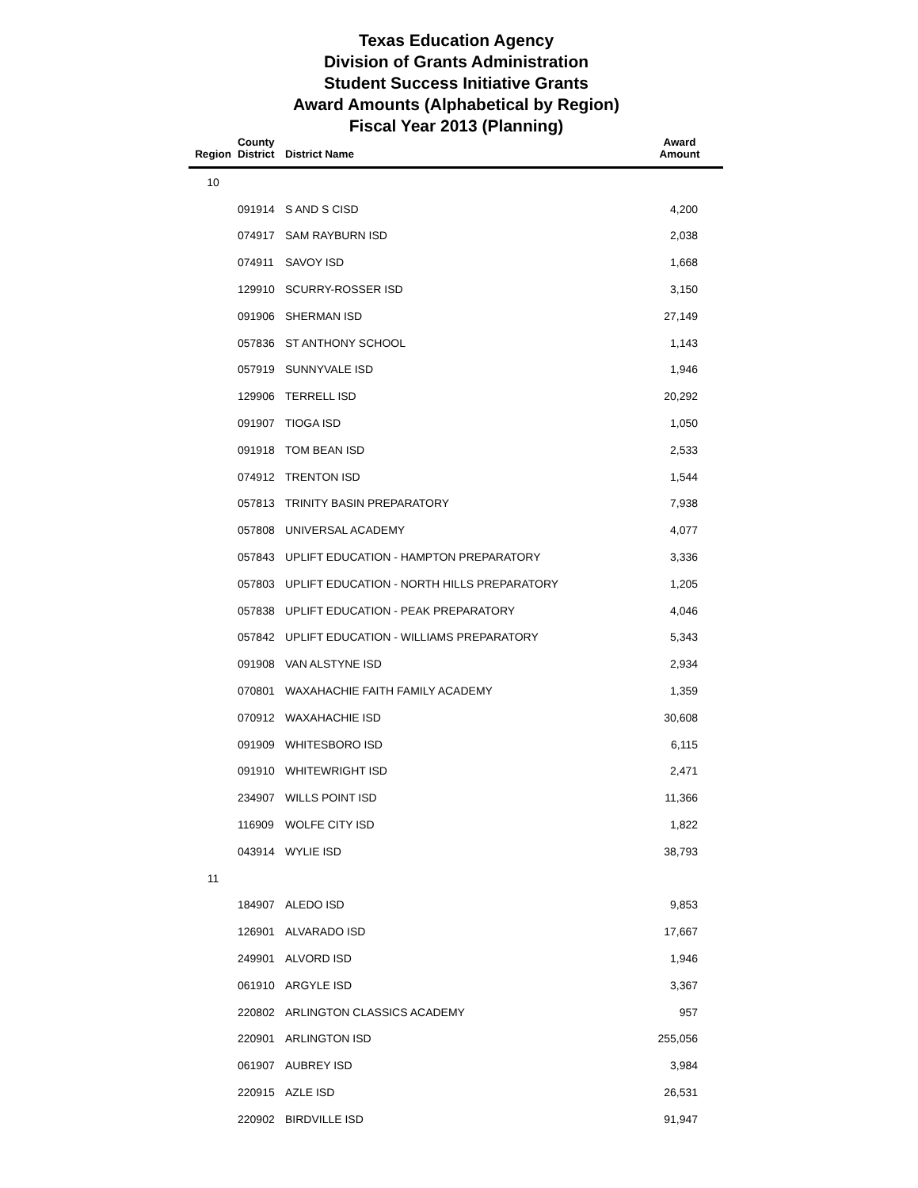Texas Education Agency
Division of Grants Administration
Student Success Initiative Grants
Award Amounts (Alphabetical by Region)
Fiscal Year 2013 (Planning)
| Region | County District | District Name | Award Amount |
| --- | --- | --- | --- |
| 10 | | | |
| | 091914 | S AND S CISD | 4,200 |
| | 074917 | SAM RAYBURN ISD | 2,038 |
| | 074911 | SAVOY ISD | 1,668 |
| | 129910 | SCURRY-ROSSER ISD | 3,150 |
| | 091906 | SHERMAN ISD | 27,149 |
| | 057836 | ST ANTHONY SCHOOL | 1,143 |
| | 057919 | SUNNYVALE ISD | 1,946 |
| | 129906 | TERRELL ISD | 20,292 |
| | 091907 | TIOGA ISD | 1,050 |
| | 091918 | TOM BEAN ISD | 2,533 |
| | 074912 | TRENTON ISD | 1,544 |
| | 057813 | TRINITY BASIN PREPARATORY | 7,938 |
| | 057808 | UNIVERSAL ACADEMY | 4,077 |
| | 057843 | UPLIFT EDUCATION - HAMPTON PREPARATORY | 3,336 |
| | 057803 | UPLIFT EDUCATION - NORTH HILLS PREPARATORY | 1,205 |
| | 057838 | UPLIFT EDUCATION - PEAK PREPARATORY | 4,046 |
| | 057842 | UPLIFT EDUCATION - WILLIAMS PREPARATORY | 5,343 |
| | 091908 | VAN ALSTYNE ISD | 2,934 |
| | 070801 | WAXAHACHIE FAITH FAMILY ACADEMY | 1,359 |
| | 070912 | WAXAHACHIE ISD | 30,608 |
| | 091909 | WHITESBORO ISD | 6,115 |
| | 091910 | WHITEWRIGHT ISD | 2,471 |
| | 234907 | WILLS POINT ISD | 11,366 |
| | 116909 | WOLFE CITY ISD | 1,822 |
| | 043914 | WYLIE ISD | 38,793 |
| 11 | | | |
| | 184907 | ALEDO ISD | 9,853 |
| | 126901 | ALVARADO ISD | 17,667 |
| | 249901 | ALVORD ISD | 1,946 |
| | 061910 | ARGYLE ISD | 3,367 |
| | 220802 | ARLINGTON CLASSICS ACADEMY | 957 |
| | 220901 | ARLINGTON ISD | 255,056 |
| | 061907 | AUBREY ISD | 3,984 |
| | 220915 | AZLE ISD | 26,531 |
| | 220902 | BIRDVILLE ISD | 91,947 |